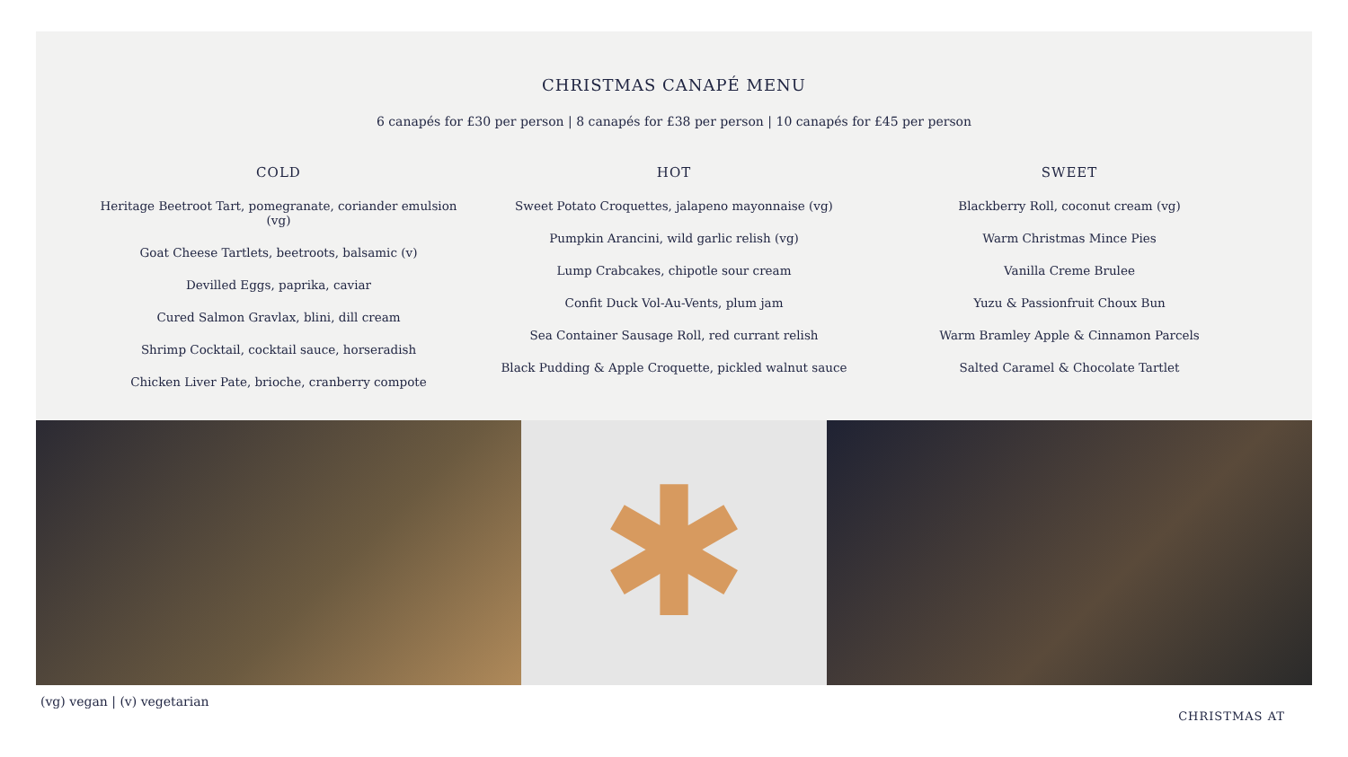CHRISTMAS CANAPÉ MENU
6 canapés for £30 per person | 8 canapés for £38 per person | 10 canapés for £45 per person
COLD
Heritage Beetroot Tart, pomegranate, coriander emulsion (vg)
Goat Cheese Tartlets, beetroots, balsamic (v)
Devilled Eggs, paprika, caviar
Cured Salmon Gravlax, blini, dill cream
Shrimp Cocktail, cocktail sauce, horseradish
Chicken Liver Pate, brioche, cranberry compote
HOT
Sweet Potato Croquettes, jalapeno mayonnaise (vg)
Pumpkin Arancini, wild garlic relish (vg)
Lump Crabcakes, chipotle sour cream
Confit Duck Vol-Au-Vents, plum jam
Sea Container Sausage Roll, red currant relish
Black Pudding & Apple Croquette, pickled walnut sauce
SWEET
Blackberry Roll, coconut cream (vg)
Warm Christmas Mince Pies
Vanilla Creme Brulee
Yuzu & Passionfruit Choux Bun
Warm Bramley Apple & Cinnamon Parcels
Salted Caramel & Chocolate Tartlet
✱
(vg) vegan | (v) vegetarian
CHRISTMAS AT